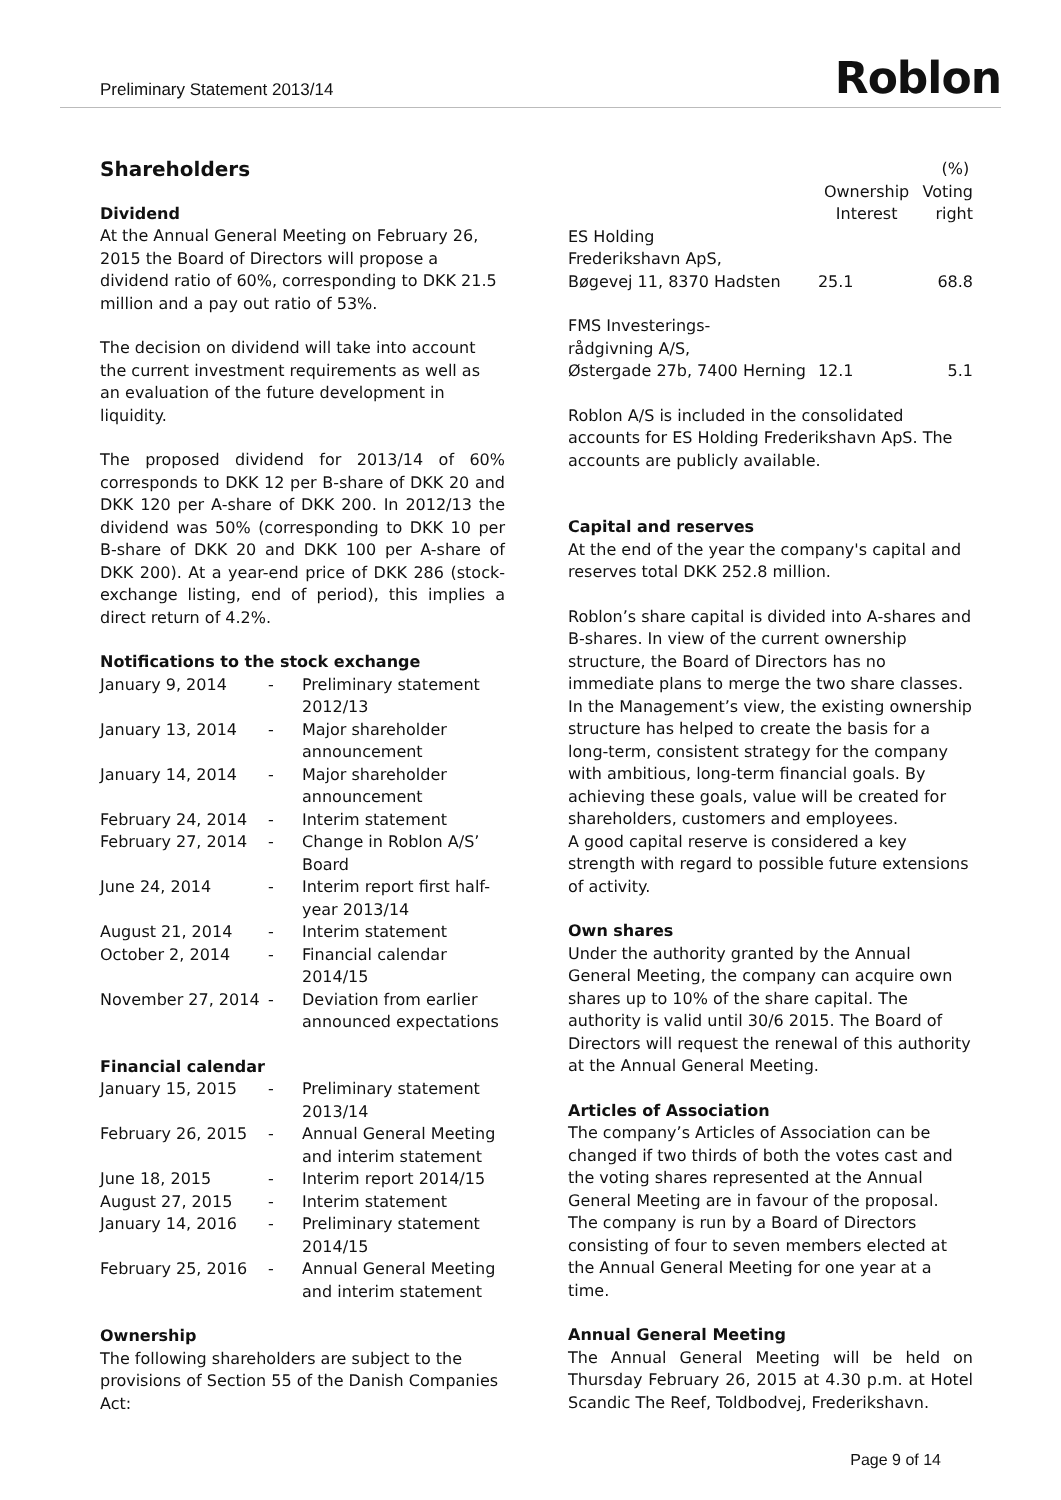Preliminary Statement 2013/14
Roblon
Shareholders
Dividend
At the Annual General Meeting on February 26, 2015 the Board of Directors will propose a dividend ratio of 60%, corresponding to DKK 21.5 million and a pay out ratio of 53%.
The decision on dividend will take into account the current investment requirements as well as an evaluation of the future development in liquidity.
The proposed dividend for 2013/14 of 60% corresponds to DKK 12 per B-share of DKK 20 and DKK 120 per A-share of DKK 200. In 2012/13 the dividend was 50% (corresponding to DKK 10 per B-share of DKK 20 and DKK 100 per A-share of DKK 200). At a year-end price of DKK 286 (stock-exchange listing, end of period), this implies a direct return of 4.2%.
Notifications to the stock exchange
| January 9, 2014 | - | Preliminary statement 2012/13 |
| January 13, 2014 | - | Major shareholder announcement |
| January 14, 2014 | - | Major shareholder announcement |
| February 24, 2014 | - | Interim statement |
| February 27, 2014 | - | Change in Roblon A/S’ Board |
| June 24, 2014 | - | Interim report first half-year 2013/14 |
| August 21, 2014 | - | Interim statement |
| October 2, 2014 | - | Financial calendar 2014/15 |
| November 27, 2014 | - | Deviation from earlier announced expectations |
Financial calendar
| January 15, 2015 | - | Preliminary statement 2013/14 |
| February 26, 2015 | - | Annual General Meeting and interim statement |
| June 18, 2015 | - | Interim report 2014/15 |
| August 27, 2015 | - | Interim statement |
| January 14, 2016 | - | Preliminary statement 2014/15 |
| February 25, 2016 | - | Annual General Meeting and interim statement |
Ownership
The following shareholders are subject to the provisions of Section 55 of the Danish Companies Act:
| | (%) | |
| | Ownership Interest | Voting right |
| ES Holding Frederikshavn ApS, Bøgevej 11, 8370 Hadsten | 25.1 | 68.8 |
| FMS Investerings- rådgivning A/S, Østergade 27b, 7400 Herning | 12.1 | 5.1 |
Roblon A/S is included in the consolidated accounts for ES Holding Frederikshavn ApS. The accounts are publicly available.
Capital and reserves
At the end of the year the company's capital and reserves total DKK 252.8 million.
Roblon’s share capital is divided into A-shares and B-shares. In view of the current ownership structure, the Board of Directors has no immediate plans to merge the two share classes. In the Management’s view, the existing ownership structure has helped to create the basis for a long-term, consistent strategy for the company with ambitious, long-term financial goals. By achieving these goals, value will be created for shareholders, customers and employees.
A good capital reserve is considered a key strength with regard to possible future extensions of activity.
Own shares
Under the authority granted by the Annual General Meeting, the company can acquire own shares up to 10% of the share capital. The authority is valid until 30/6 2015. The Board of Directors will request the renewal of this authority at the Annual General Meeting.
Articles of Association
The company’s Articles of Association can be changed if two thirds of both the votes cast and the voting shares represented at the Annual General Meeting are in favour of the proposal. The company is run by a Board of Directors consisting of four to seven members elected at the Annual General Meeting for one year at a time.
Annual General Meeting
The Annual General Meeting will be held on Thursday February 26, 2015 at 4.30 p.m. at Hotel Scandic The Reef, Toldbodvej, Frederikshavn.
Page 9 of 14